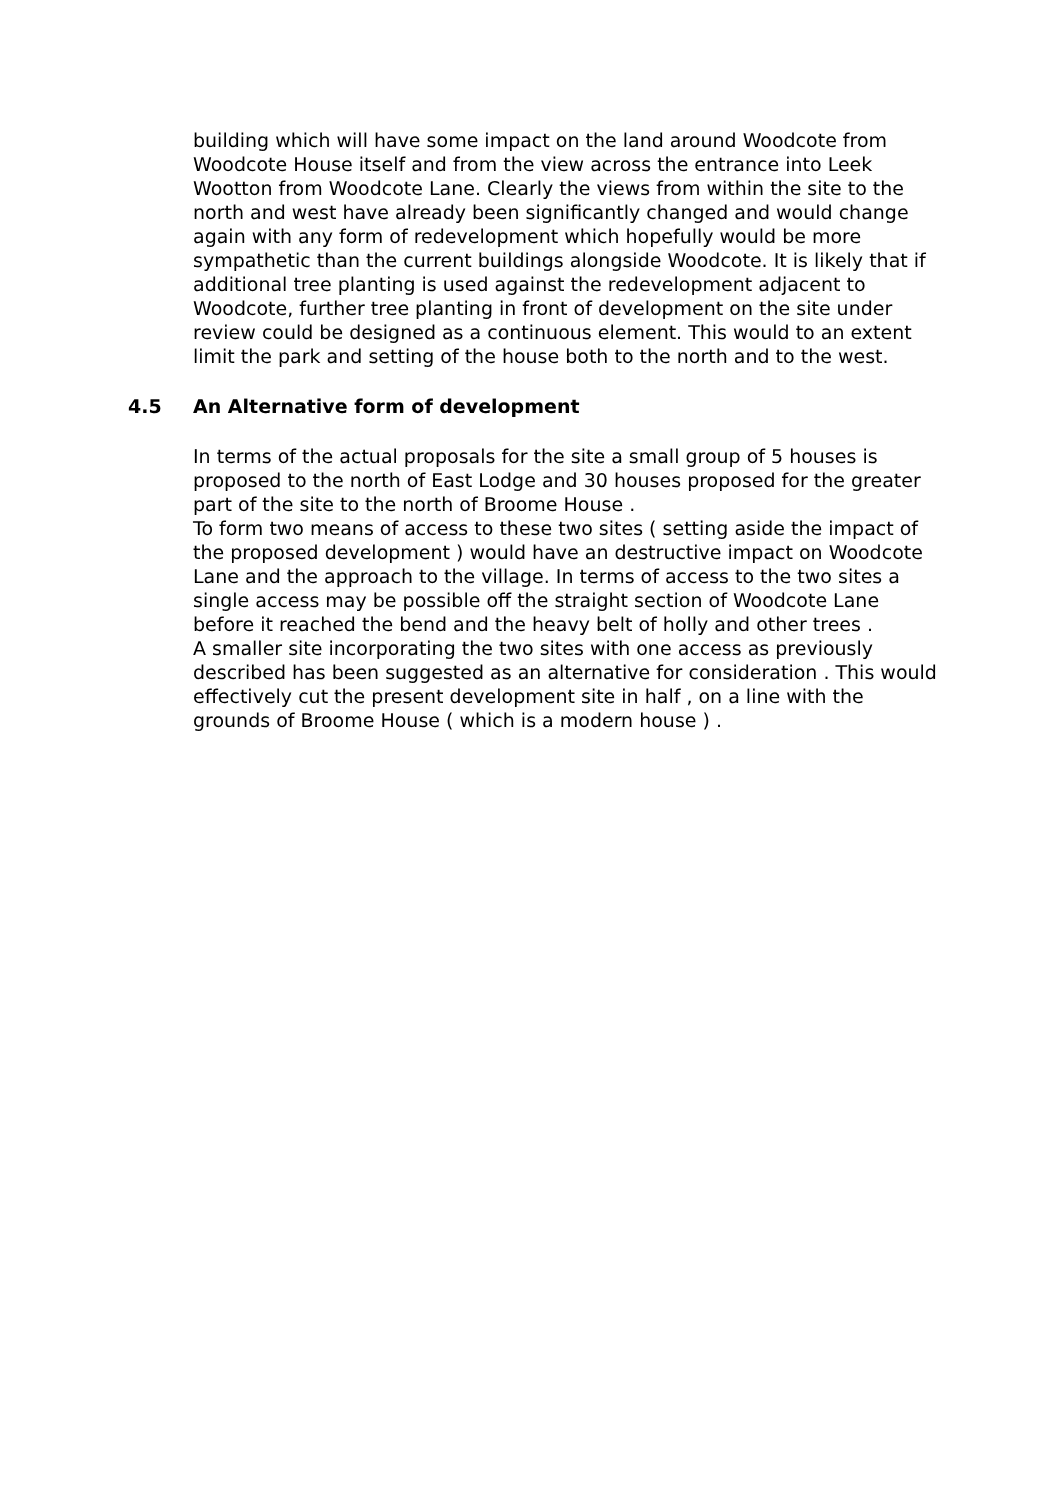building which will have some impact on the land around Woodcote from Woodcote House itself and from the view across the entrance into Leek Wootton from Woodcote Lane. Clearly the views from within the site to the north and west have already been significantly changed and would change again with any form of redevelopment which hopefully would be more sympathetic than the current buildings alongside Woodcote. It is likely that if additional tree planting is used against the redevelopment adjacent to Woodcote, further tree planting in front of development on the site under review could be designed as a continuous element. This would to an extent limit the park and setting of the house both to the north and to the west.
4.5 An Alternative form of development
In terms of the actual proposals for the site a small group of 5 houses is proposed to the north of East Lodge and 30 houses proposed for the greater part of the site to the north of Broome House .
To form two means of access to these two sites ( setting aside the impact of the proposed development ) would have an destructive impact on Woodcote Lane and the approach to the village. In terms of access to the two sites a single access may be possible off the straight section of Woodcote Lane before it reached the bend and the heavy belt of holly and other trees .
A smaller site incorporating the two sites with one access as previously described has been suggested as an alternative for consideration . This would effectively cut the present development site in half , on a line with the grounds of Broome House ( which is a modern house ) .